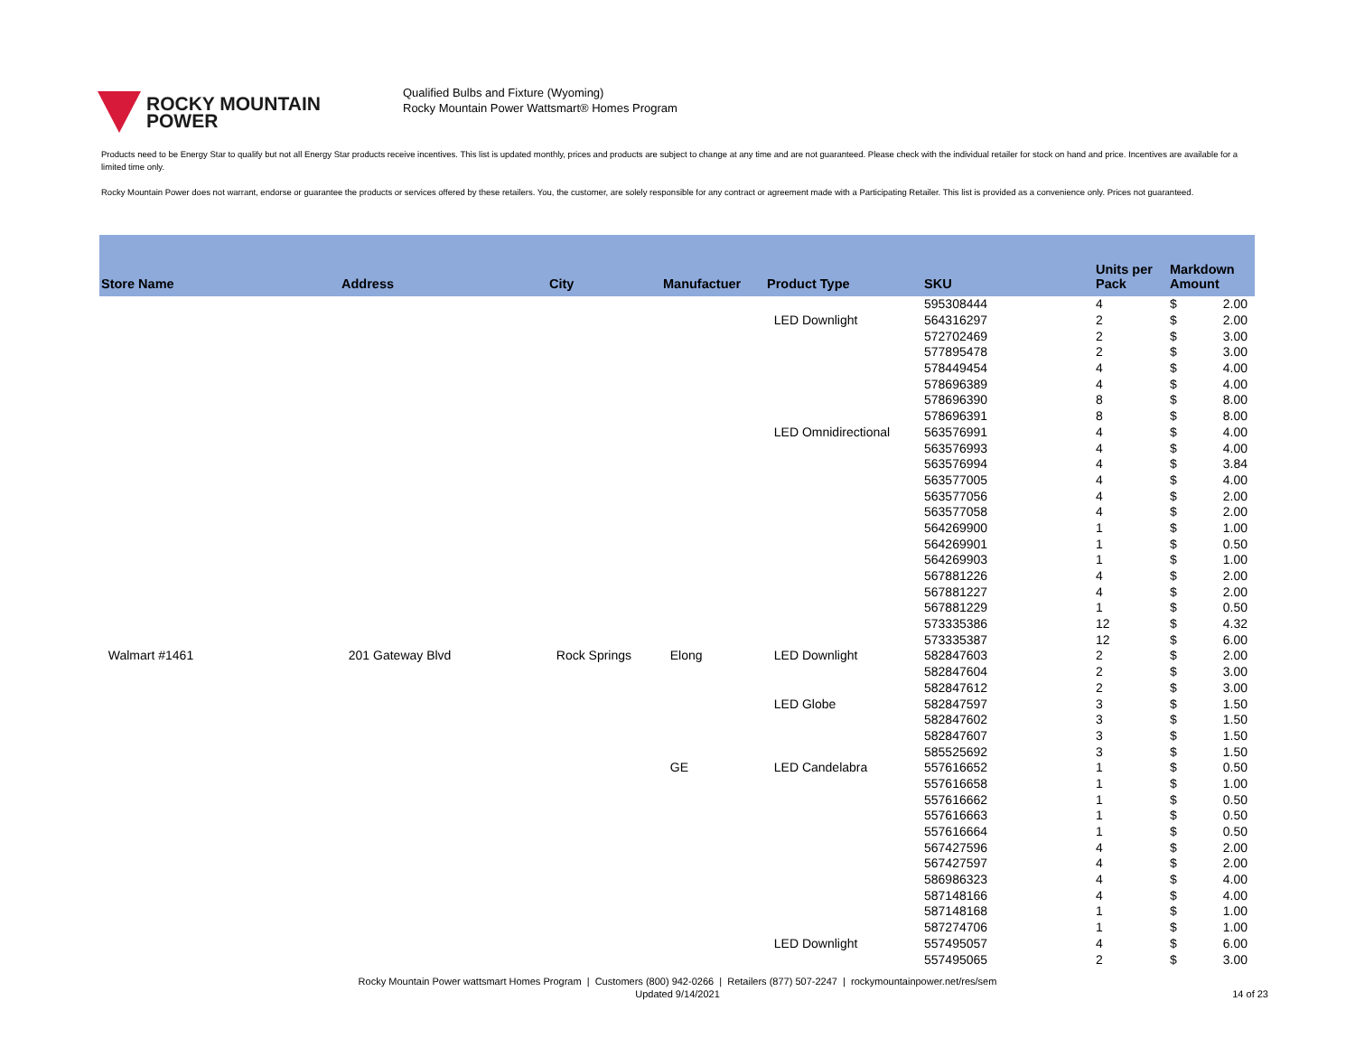ROCKY MOUNTAIN
POWER
Qualified Bulbs and Fixture (Wyoming)
Rocky Mountain Power Wattsmart® Homes Program
Products need to be Energy Star to qualify but not all Energy Star products receive incentives. This list is updated monthly, prices and products are subject to change at any time and are not guaranteed. Please check with the individual retailer for stock on hand and price. Incentives are available for a limited time only.
Rocky Mountain Power does not warrant, endorse or guarantee the products or services offered by these retailers. You, the customer, are solely responsible for any contract or agreement made with a Participating Retailer. This list is provided as a convenience only. Prices not guaranteed.
| Store Name | Address | City | Manufactuer | Product Type | SKU | Units per Pack | Markdown Amount | |
| --- | --- | --- | --- | --- | --- | --- | --- | --- |
| | | | | | 595308444 | 4 | $ | 2.00 |
| | | | | LED Downlight | 564316297 | 2 | $ | 2.00 |
| | | | | | 572702469 | 2 | $ | 3.00 |
| | | | | | 577895478 | 2 | $ | 3.00 |
| | | | | | 578449454 | 4 | $ | 4.00 |
| | | | | | 578696389 | 4 | $ | 4.00 |
| | | | | | 578696390 | 8 | $ | 8.00 |
| | | | | | 578696391 | 8 | $ | 8.00 |
| | | | | LED Omnidirectional | 563576991 | 4 | $ | 4.00 |
| | | | | | 563576993 | 4 | $ | 4.00 |
| | | | | | 563576994 | 4 | $ | 3.84 |
| | | | | | 563577005 | 4 | $ | 4.00 |
| | | | | | 563577056 | 4 | $ | 2.00 |
| | | | | | 563577058 | 4 | $ | 2.00 |
| | | | | | 564269900 | 1 | $ | 1.00 |
| | | | | | 564269901 | 1 | $ | 0.50 |
| | | | | | 564269903 | 1 | $ | 1.00 |
| | | | | | 567881226 | 4 | $ | 2.00 |
| | | | | | 567881227 | 4 | $ | 2.00 |
| | | | | | 567881229 | 1 | $ | 0.50 |
| | | | | | 573335386 | 12 | $ | 4.32 |
| | | | | | 573335387 | 12 | $ | 6.00 |
| Walmart #1461 | 201 Gateway Blvd | Rock Springs | Elong | LED Downlight | 582847603 | 2 | $ | 2.00 |
| | | | | | 582847604 | 2 | $ | 3.00 |
| | | | | | 582847612 | 2 | $ | 3.00 |
| | | | | LED Globe | 582847597 | 3 | $ | 1.50 |
| | | | | | 582847602 | 3 | $ | 1.50 |
| | | | | | 582847607 | 3 | $ | 1.50 |
| | | | | | 585525692 | 3 | $ | 1.50 |
| | | | GE | LED Candelabra | 557616652 | 1 | $ | 0.50 |
| | | | | | 557616658 | 1 | $ | 1.00 |
| | | | | | 557616662 | 1 | $ | 0.50 |
| | | | | | 557616663 | 1 | $ | 0.50 |
| | | | | | 557616664 | 1 | $ | 0.50 |
| | | | | | 567427596 | 4 | $ | 2.00 |
| | | | | | 567427597 | 4 | $ | 2.00 |
| | | | | | 586986323 | 4 | $ | 4.00 |
| | | | | | 587148166 | 4 | $ | 4.00 |
| | | | | | 587148168 | 1 | $ | 1.00 |
| | | | | | 587274706 | 1 | $ | 1.00 |
| | | | | LED Downlight | 557495057 | 4 | $ | 6.00 |
| | | | | | 557495065 | 2 | $ | 3.00 |
Rocky Mountain Power wattsmart Homes Program | Customers (800) 942-0266 | Retailers (877) 507-2247 | rockymountainpower.net/res/sem
Updated 9/14/2021
14 of 23